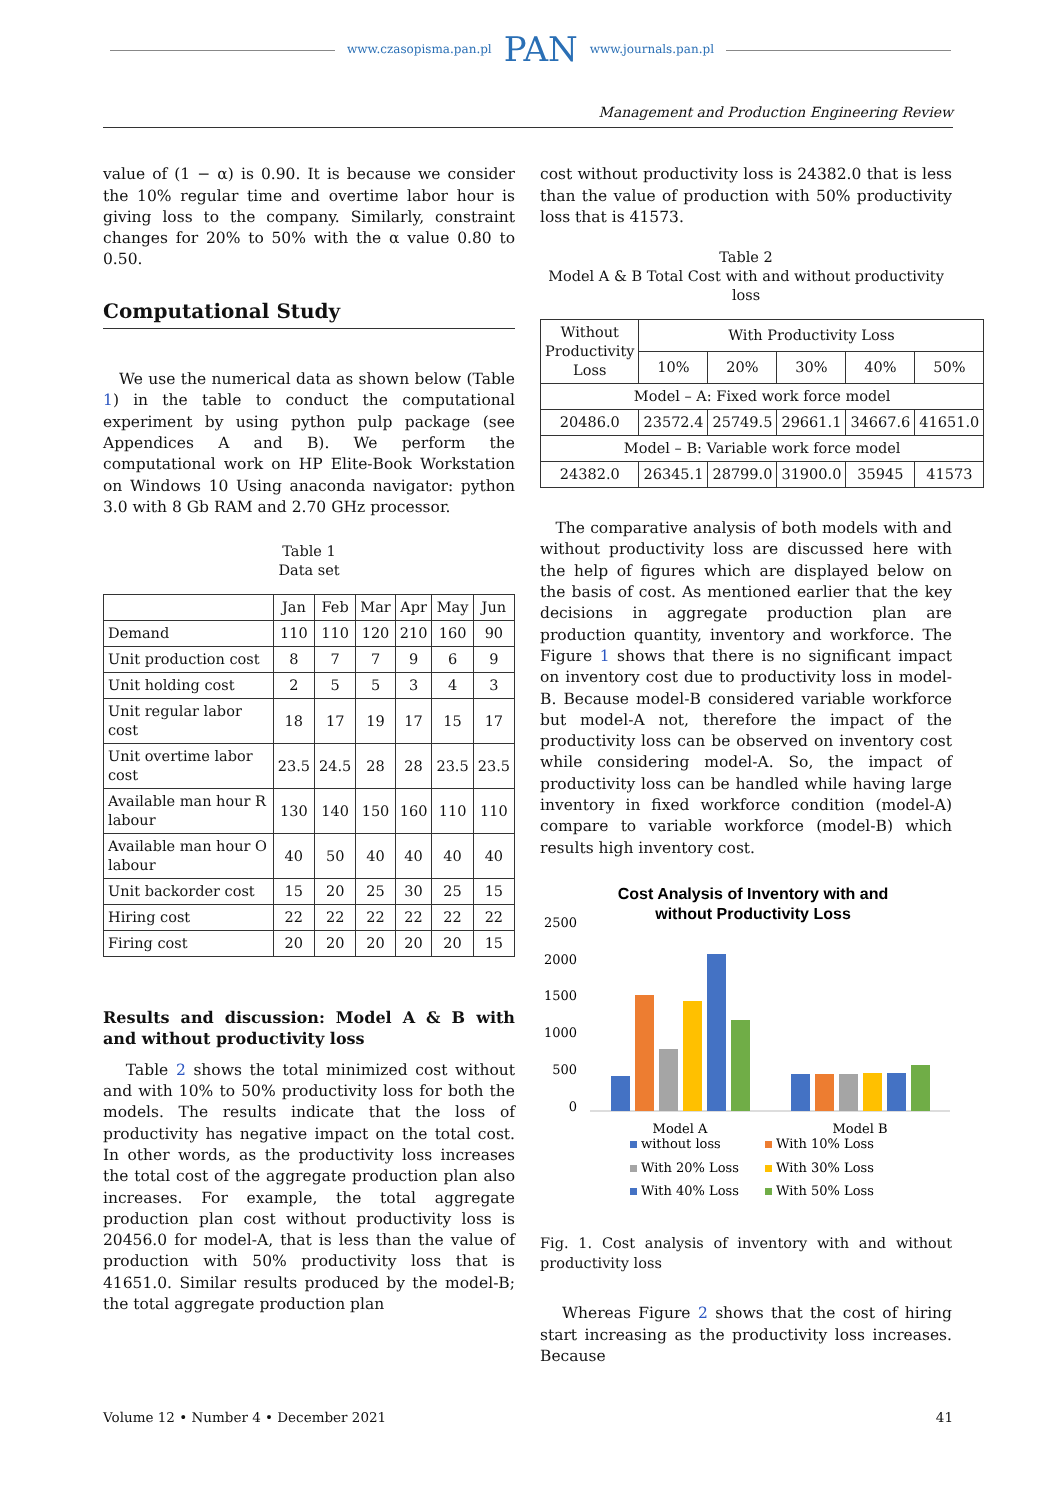www.czasopisma.pan.pl PAN www.journals.pan.pl
Management and Production Engineering Review
value of (1 − α) is 0.90. It is because we consider the 10% regular time and overtime labor hour is giving loss to the company. Similarly, constraint changes for 20% to 50% with the α value 0.80 to 0.50.
Computational Study
We use the numerical data as shown below (Table 1) in the table to conduct the computational experiment by using python pulp package (see Appendices A and B). We perform the computational work on HP Elite-Book Workstation on Windows 10 Using anaconda navigator: python 3.0 with 8 Gb RAM and 2.70 GHz processor.
Table 1
Data set
| | Jan | Feb | Mar | Apr | May | Jun |
| --- | --- | --- | --- | --- | --- | --- |
| Demand | 110 | 110 | 120 | 210 | 160 | 90 |
| Unit production cost | 8 | 7 | 7 | 9 | 6 | 9 |
| Unit holding cost | 2 | 5 | 5 | 3 | 4 | 3 |
| Unit regular labor cost | 18 | 17 | 19 | 17 | 15 | 17 |
| Unit overtime labor cost | 23.5 | 24.5 | 28 | 28 | 23.5 | 23.5 |
| Available man hour R labour | 130 | 140 | 150 | 160 | 110 | 110 |
| Available man hour O labour | 40 | 50 | 40 | 40 | 40 | 40 |
| Unit backorder cost | 15 | 20 | 25 | 30 | 25 | 15 |
| Hiring cost | 22 | 22 | 22 | 22 | 22 | 22 |
| Firing cost | 20 | 20 | 20 | 20 | 20 | 15 |
Results and discussion: Model A & B with and without productivity loss
Table 2 shows the total minimized cost without and with 10% to 50% productivity loss for both the models. The results indicate that the loss of productivity has negative impact on the total cost. In other words, as the productivity loss increases the total cost of the aggregate production plan also increases. For example, the total aggregate production plan cost without productivity loss is 20456.0 for model-A, that is less than the value of production with 50% productivity loss that is 41651.0. Similar results produced by the model-B; the total aggregate production plan
cost without productivity loss is 24382.0 that is less than the value of production with 50% productivity loss that is 41573.
Table 2
Model A & B Total Cost with and without productivity loss
| Without Productivity Loss | With Productivity Loss | | | | |
| --- | --- | --- | --- | --- | --- |
| | 10% | 20% | 30% | 40% | 50% |
| Model – A: Fixed work force model | | | | | |
| 20486.0 | 23572.4 | 25749.5 | 29661.1 | 34667.6 | 41651.0 |
| Model – B: Variable work force model | | | | | |
| 24382.0 | 26345.1 | 28799.0 | 31900.0 | 35945 | 41573 |
The comparative analysis of both models with and without productivity loss are discussed here with the help of figures which are displayed below on the basis of cost. As mentioned earlier that the key decisions in aggregate production plan are production quantity, inventory and workforce. The Figure 1 shows that there is no significant impact on inventory cost due to productivity loss in model-B. Because model-B considered variable workforce but model-A not, therefore the impact of the productivity loss can be observed on inventory cost while considering model-A. So, the impact of productivity loss can be handled while having large inventory in fixed workforce condition (model-A) compare to variable workforce (model-B) which results high inventory cost.
Cost Analysis of Inventory with and
without Productivity Loss
2500
2000
1500
1000
500
0
Model A
Model B
without loss
With 10% Loss
With 20% Loss
With 30% Loss
With 40% Loss
With 50% Loss
Fig. 1. Cost analysis of inventory with and without productivity loss
Whereas Figure 2 shows that the cost of hiring start increasing as the productivity loss increases. Because
Volume 12 • Number 4 • December 2021 41